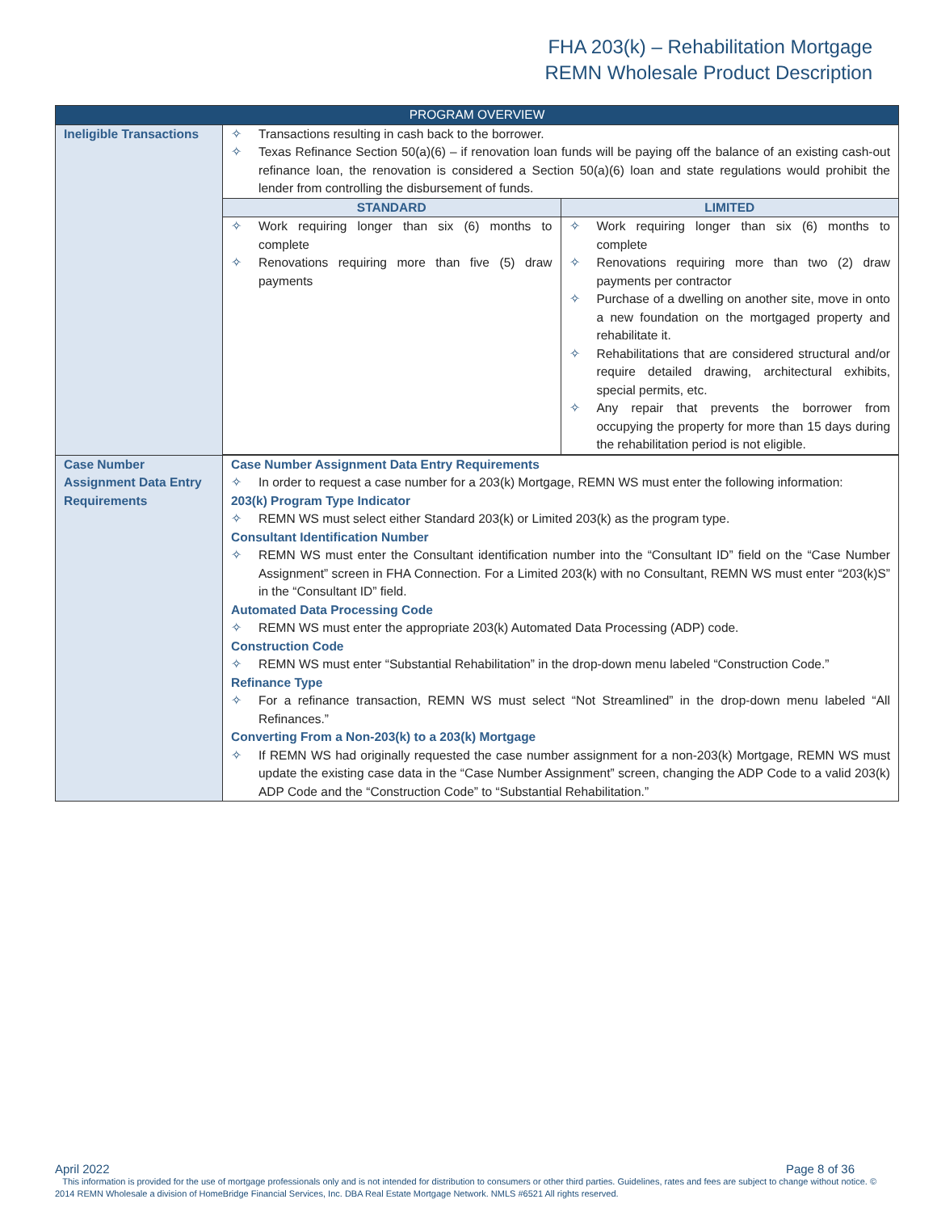FHA 203(k) – Rehabilitation Mortgage
REMN Wholesale Product Description
| PROGRAM OVERVIEW | |
| --- | --- |
| Ineligible Transactions | ✧ Transactions resulting in cash back to the borrower. ✧ Texas Refinance Section 50(a)(6) – if renovation loan funds will be paying off the balance of an existing cash-out refinance loan, the renovation is considered a Section 50(a)(6) loan and state regulations would prohibit the lender from controlling the disbursement of funds. / STANDARD / LIMITED / / --- / --- / / ✧ Work requiring longer than six (6) months to complete ✧ Renovations requiring more than five (5) draw payments / ✧ Work requiring longer than six (6) months to complete ✧ Renovations requiring more than two (2) draw payments per contractor ✧ Purchase of a dwelling on another site, move in onto a new foundation on the mortgaged property and rehabilitate it. ✧ Rehabilitations that are considered structural and/or require detailed drawing, architectural exhibits, special permits, etc. ✧ Any repair that prevents the borrower from occupying the property for more than 15 days during the rehabilitation period is not eligible. / |
| Case Number Assignment Data Entry Requirements | Case Number Assignment Data Entry Requirements ✧ In order to request a case number for a 203(k) Mortgage, REMN WS must enter the following information: 203(k) Program Type Indicator ✧ REMN WS must select either Standard 203(k) or Limited 203(k) as the program type. Consultant Identification Number ✧ REMN WS must enter the Consultant identification number into the “Consultant ID” field on the “Case Number Assignment” screen in FHA Connection. For a Limited 203(k) with no Consultant, REMN WS must enter “203(k)S” in the “Consultant ID” field. Automated Data Processing Code ✧ REMN WS must enter the appropriate 203(k) Automated Data Processing (ADP) code. Construction Code ✧ REMN WS must enter “Substantial Rehabilitation” in the drop-down menu labeled “Construction Code.” Refinance Type ✧ For a refinance transaction, REMN WS must select “Not Streamlined” in the drop-down menu labeled “All Refinances.” Converting From a Non-203(k) to a 203(k) Mortgage ✧ If REMN WS had originally requested the case number assignment for a non-203(k) Mortgage, REMN WS must update the existing case data in the “Case Number Assignment” screen, changing the ADP Code to a valid 203(k) ADP Code and the “Construction Code” to “Substantial Rehabilitation.” |
April 2022 Page 8 of 36
This information is provided for the use of mortgage professionals only and is not intended for distribution to consumers or other third parties. Guidelines, rates and fees are subject to change without notice. © 2014 REMN Wholesale a division of HomeBridge Financial Services, Inc. DBA Real Estate Mortgage Network. NMLS #6521 All rights reserved.